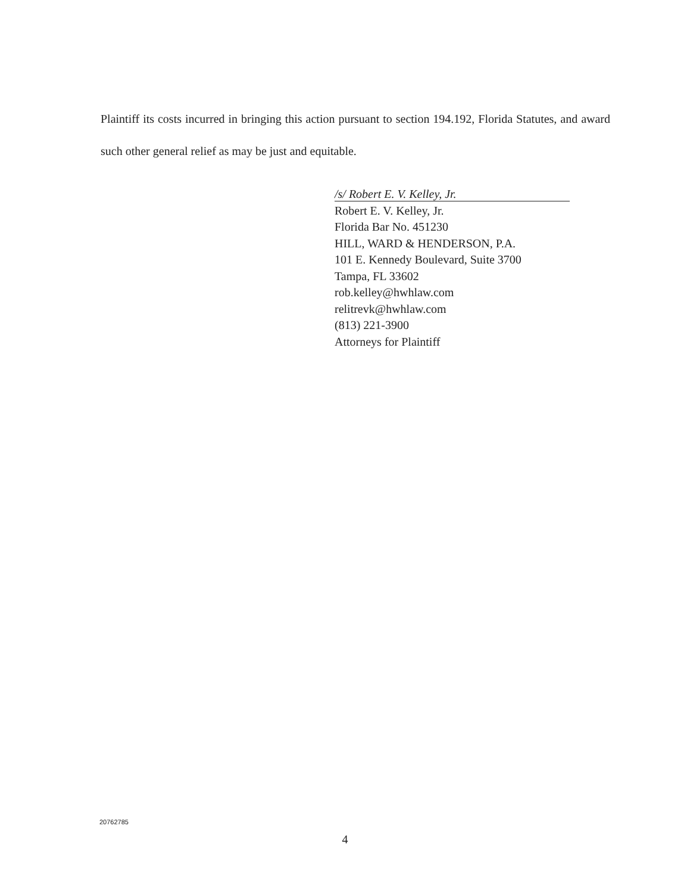Plaintiff its costs incurred in bringing this action pursuant to section 194.192, Florida Statutes, and award such other general relief as may be just and equitable.
/s/ Robert E. V. Kelley, Jr.
Robert E. V. Kelley, Jr.
Florida Bar No. 451230
HILL, WARD & HENDERSON, P.A.
101 E. Kennedy Boulevard, Suite 3700
Tampa, FL 33602
rob.kelley@hwhlaw.com
relitrevk@hwhlaw.com
(813) 221-3900
Attorneys for Plaintiff
20762785
4